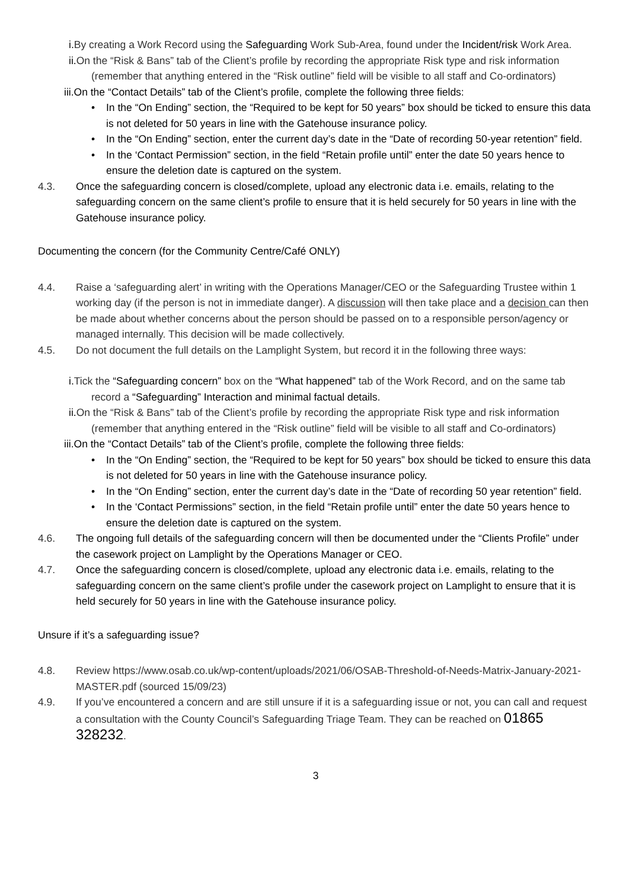i. By creating a Work Record using the Safeguarding Work Sub-Area, found under the Incident/risk Work Area.
ii. On the “Risk & Bans” tab of the Client’s profile by recording the appropriate Risk type and risk information (remember that anything entered in the “Risk outline” field will be visible to all staff and Co-ordinators)
iii.On the “Contact Details” tab of the Client’s profile, complete the following three fields:
• In the “On Ending” section, the “Required to be kept for 50 years” box should be ticked to ensure this data is not deleted for 50 years in line with the Gatehouse insurance policy.
• In the “On Ending” section, enter the current day’s date in the “Date of recording 50-year retention” field.
• In the ‘Contact Permission” section, in the field “Retain profile until” enter the date 50 years hence to ensure the deletion date is captured on the system.
4.3. Once the safeguarding concern is closed/complete, upload any electronic data i.e. emails, relating to the safeguarding concern on the same client’s profile to ensure that it is held securely for 50 years in line with the Gatehouse insurance policy.
Documenting the concern (for the Community Centre/Café ONLY)
4.4. Raise a ‘safeguarding alert’ in writing with the Operations Manager/CEO or the Safeguarding Trustee within 1 working day (if the person is not in immediate danger). A discussion will then take place and a decision can then be made about whether concerns about the person should be passed on to a responsible person/agency or managed internally. This decision will be made collectively.
4.5. Do not document the full details on the Lamplight System, but record it in the following three ways:
i. Tick the “Safeguarding concern” box on the “What happened” tab of the Work Record, and on the same tab record a “Safeguarding” Interaction and minimal factual details.
ii. On the “Risk & Bans” tab of the Client’s profile by recording the appropriate Risk type and risk information (remember that anything entered in the “Risk outline” field will be visible to all staff and Co-ordinators)
iii.On the “Contact Details” tab of the Client’s profile, complete the following three fields:
• In the “On Ending” section, the “Required to be kept for 50 years” box should be ticked to ensure this data is not deleted for 50 years in line with the Gatehouse insurance policy.
• In the “On Ending” section, enter the current day’s date in the “Date of recording 50 year retention” field.
• In the ‘Contact Permissions” section, in the field “Retain profile until” enter the date 50 years hence to ensure the deletion date is captured on the system.
4.6. The ongoing full details of the safeguarding concern will then be documented under the “Clients Profile” under the casework project on Lamplight by the Operations Manager or CEO.
4.7. Once the safeguarding concern is closed/complete, upload any electronic data i.e. emails, relating to the safeguarding concern on the same client’s profile under the casework project on Lamplight to ensure that it is held securely for 50 years in line with the Gatehouse insurance policy.
Unsure if it’s a safeguarding issue?
4.8. Review https://www.osab.co.uk/wp-content/uploads/2021/06/OSAB-Threshold-of-Needs-Matrix-January-2021-MASTER.pdf (sourced 15/09/23)
4.9. If you’ve encountered a concern and are still unsure if it is a safeguarding issue or not, you can call and request a consultation with the County Council’s Safeguarding Triage Team. They can be reached on 01865 328232.
3